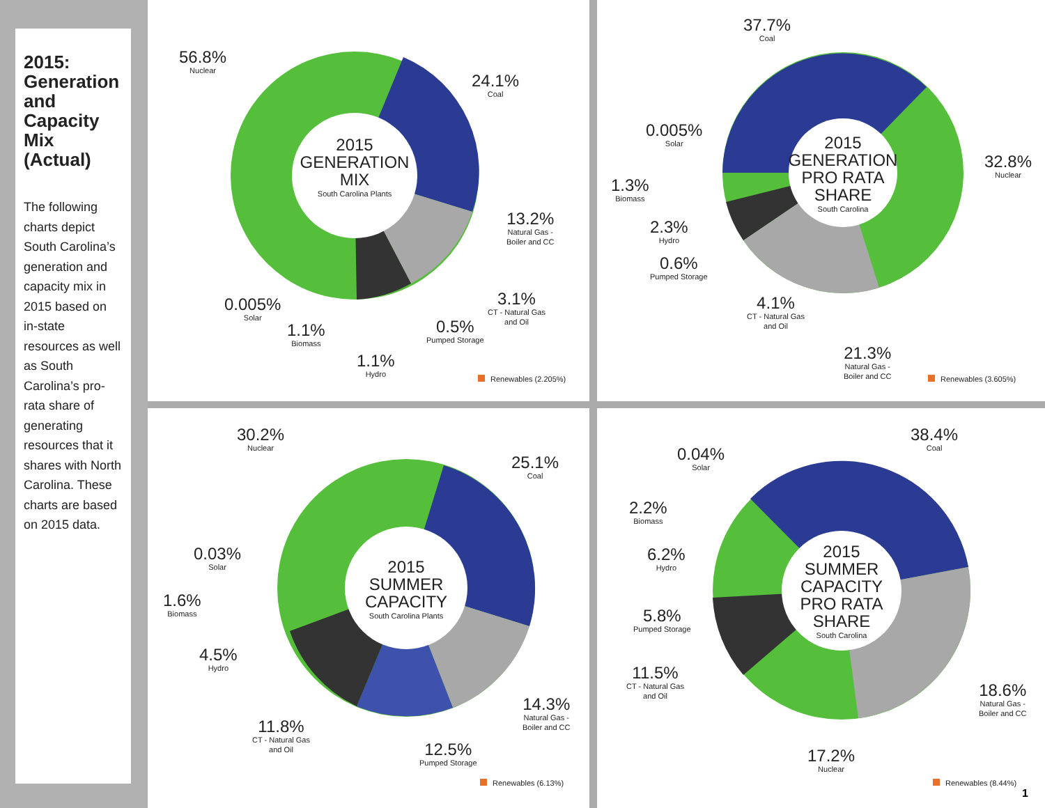2015: Generation and Capacity Mix (Actual)
The following charts depict South Carolina’s generation and capacity mix in 2015 based on in-state resources as well as South Carolina’s pro-rata share of generating resources that it shares with North Carolina. These charts are based on 2015 data.
2015
GENERATION
MIX
South Carolina Plants
56.8%
Nuclear
24.1%
Coal
13.2%
Natural Gas -
Boiler and CC
3.1%
CT - Natural Gas
and Oil
0.5%
Pumped Storage
1.1%
Hydro
1.1%
Biomass
0.005%
Solar
Renewables (2.205%)
2015
GENERATION
PRO RATA
SHARE
South Carolina
37.7%
Coal
32.8%
Nuclear
0.005%
Solar
1.3%
Biomass
2.3%
Hydro
0.6%
Pumped Storage
4.1%
CT - Natural Gas
and Oil
21.3%
Natural Gas -
Boiler and CC
Renewables (3.605%)
2015
SUMMER
CAPACITY
South Carolina Plants
30.2%
Nuclear
25.1%
Coal
0.03%
Solar
1.6%
Biomass
4.5%
Hydro
11.8%
CT - Natural Gas
and Oil
12.5%
Pumped Storage
14.3%
Natural Gas -
Boiler and CC
Renewables (6.13%)
2015
SUMMER
CAPACITY
PRO RATA
SHARE
South Carolina
38.4%
Coal
0.04%
Solar
2.2%
Biomass
6.2%
Hydro
5.8%
Pumped Storage
11.5%
CT - Natural Gas
and Oil
17.2%
Nuclear
18.6%
Natural Gas -
Boiler and CC
Renewables (8.44%)
1